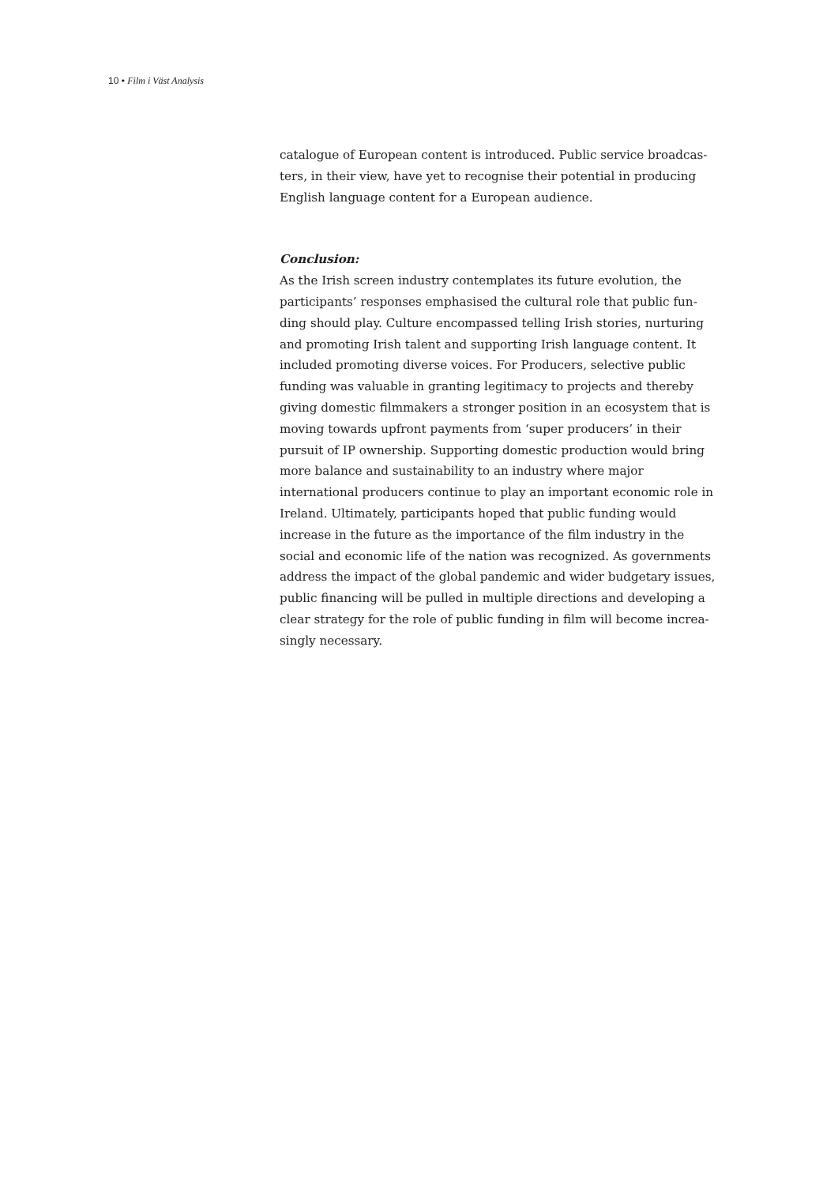10 • Film i Väst Analysis
catalogue of European content is introduced. Public service broadcas-ters, in their view, have yet to recognise their potential in producing English language content for a European audience.
Conclusion:
As the Irish screen industry contemplates its future evolution, the participants’ responses emphasised the cultural role that public fun-ding should play. Culture encompassed telling Irish stories, nurturing and promoting Irish talent and supporting Irish language content. It included promoting diverse voices. For Producers, selective public funding was valuable in granting legitimacy to projects and thereby giving domestic filmmakers a stronger position in an ecosystem that is moving towards upfront payments from ‘super producers’ in their pursuit of IP ownership. Supporting domestic production would bring more balance and sustainability to an industry where major international producers continue to play an important economic role in Ireland. Ultimately, participants hoped that public funding would increase in the future as the importance of the film industry in the social and economic life of the nation was recognized. As governments address the impact of the global pandemic and wider budgetary issues, public financing will be pulled in multiple directions and developing a clear strategy for the role of public funding in film will become increa-singly necessary.